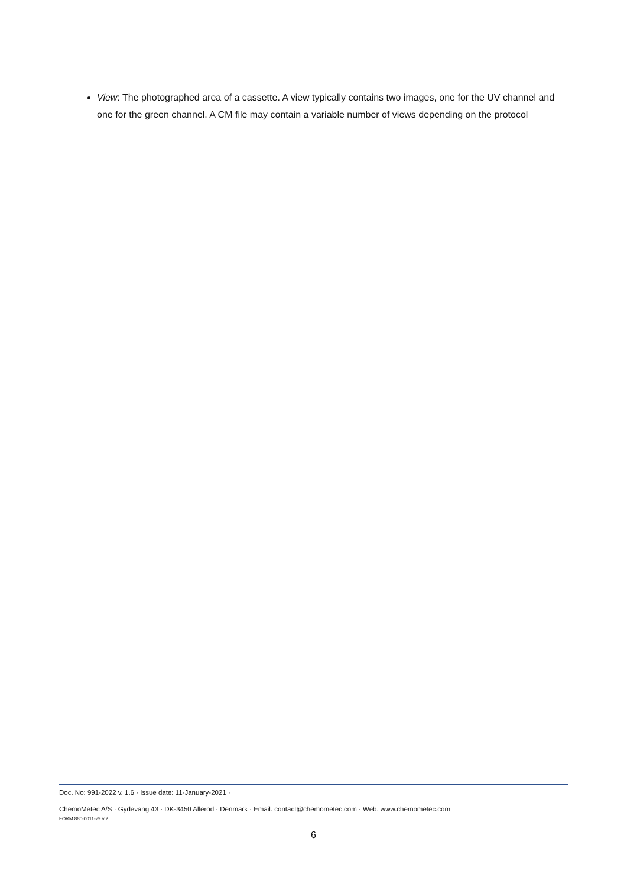View: The photographed area of a cassette. A view typically contains two images, one for the UV channel and one for the green channel. A CM file may contain a variable number of views depending on the protocol
Doc. No: 991-2022 v. 1.6 · Issue date: 11-January-2021 ·
ChemoMetec A/S · Gydevang 43 · DK-3450 Allerod · Denmark · Email: contact@chemometec.com · Web: www.chemometec.com
FORM 880-0011-79 v.2
6